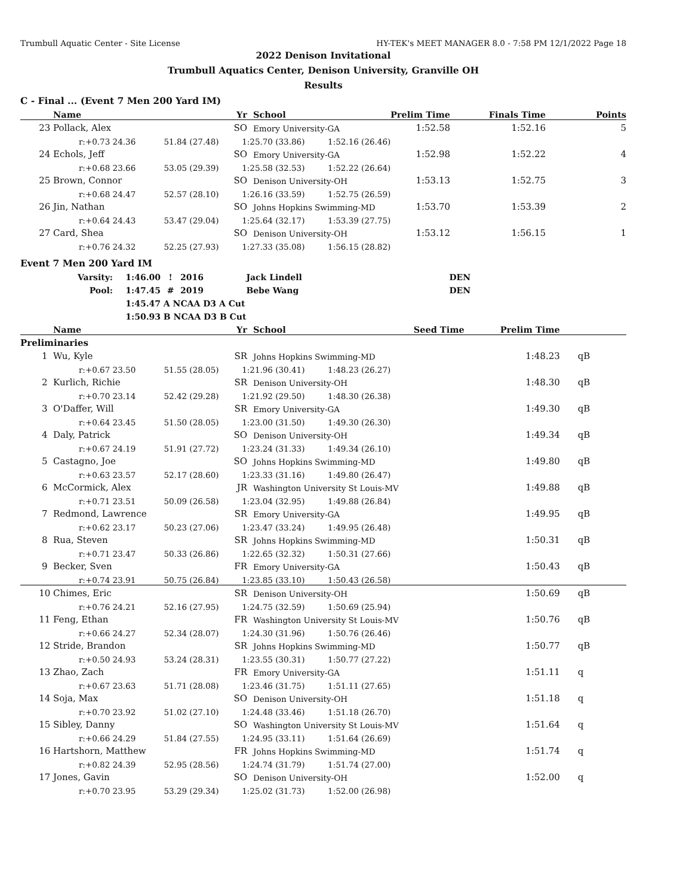Trumbull Aquatic Center - Site License HY-TEK's MEET MANAGER 8.0 - 7:58 PM 12/1/2022 Page 18
2022 Denison Invitational
Trumbull Aquatics Center, Denison University, Granville OH
Results
C - Final ... (Event 7 Men 200 Yard IM)
| | Name | Yr | | School | Prelim Time | Finals Time | Points |
| --- | --- | --- | --- | --- | --- | --- | --- |
| 23 | Pollack, Alex | SO | | Emory University-GA | 1:52.58 | 1:52.16 | 5 |
| | r:+0.73 24.36 51.84 (27.48) 1:25.70 (33.86) 1:52.16 (26.46) | | | | | | |
| 24 | Echols, Jeff | SO | | Emory University-GA | 1:52.98 | 1:52.22 | 4 |
| | r:+0.68 23.66 53.05 (29.39) 1:25.58 (32.53) 1:52.22 (26.64) | | | | | | |
| 25 | Brown, Connor | SO | | Denison University-OH | 1:53.13 | 1:52.75 | 3 |
| | r:+0.68 24.47 52.57 (28.10) 1:26.16 (33.59) 1:52.75 (26.59) | | | | | | |
| 26 | Jin, Nathan | SO | | Johns Hopkins Swimming-MD | 1:53.70 | 1:53.39 | 2 |
| | r:+0.64 24.43 53.47 (29.04) 1:25.64 (32.17) 1:53.39 (27.75) | | | | | | |
| 27 | Card, Shea | SO | | Denison University-OH | 1:53.12 | 1:56.15 | 1 |
| | r:+0.76 24.32 52.25 (27.93) 1:27.33 (35.08) 1:56.15 (28.82) | | | | | | |
Event 7 Men 200 Yard IM
| Varsity: | 1:46.00 | ! | 2016 | Jack Lindell | DEN |
| Pool: | 1:47.45 | # | 2019 | Bebe Wang | DEN |
| | 1:45.47 | A NCAA D3 A Cut | | | |
| | 1:50.93 | B NCAA D3 B Cut | | | |
| | Name | Yr | | School | Seed Time | Prelim Time | | |
| --- | --- | --- | --- | --- | --- | --- | --- | --- |
| Preliminaries | | | | | | | | |
| 1 | Wu, Kyle | SR | | Johns Hopkins Swimming-MD | | 1:48.23 | | qB |
| | r:+0.67 23.50 51.55 (28.05) 1:21.96 (30.41) 1:48.23 (26.27) | | | | | | | |
| 2 | Kurlich, Richie | SR | | Denison University-OH | | 1:48.30 | | qB |
| | r:+0.70 23.14 52.42 (29.28) 1:21.92 (29.50) 1:48.30 (26.38) | | | | | | | |
| 3 | O'Daffer, Will | SR | | Emory University-GA | | 1:49.30 | | qB |
| | r:+0.64 23.45 51.50 (28.05) 1:23.00 (31.50) 1:49.30 (26.30) | | | | | | | |
| 4 | Daly, Patrick | SO | | Denison University-OH | | 1:49.34 | | qB |
| | r:+0.67 24.19 51.91 (27.72) 1:23.24 (31.33) 1:49.34 (26.10) | | | | | | | |
| 5 | Castagno, Joe | SO | | Johns Hopkins Swimming-MD | | 1:49.80 | | qB |
| | r:+0.63 23.57 52.17 (28.60) 1:23.33 (31.16) 1:49.80 (26.47) | | | | | | | |
| 6 | McCormick, Alex | JR | | Washington University St Louis-MV | | 1:49.88 | | qB |
| | r:+0.71 23.51 50.09 (26.58) 1:23.04 (32.95) 1:49.88 (26.84) | | | | | | | |
| 7 | Redmond, Lawrence | SR | | Emory University-GA | | 1:49.95 | | qB |
| | r:+0.62 23.17 50.23 (27.06) 1:23.47 (33.24) 1:49.95 (26.48) | | | | | | | |
| 8 | Rua, Steven | SR | | Johns Hopkins Swimming-MD | | 1:50.31 | | qB |
| | r:+0.71 23.47 50.33 (26.86) 1:22.65 (32.32) 1:50.31 (27.66) | | | | | | | |
| 9 | Becker, Sven | FR | | Emory University-GA | | 1:50.43 | | qB |
| | r:+0.74 23.91 50.75 (26.84) 1:23.85 (33.10) 1:50.43 (26.58) | | | | | | | |
| 10 | Chimes, Eric | SR | | Denison University-OH | | 1:50.69 | | qB |
| | r:+0.76 24.21 52.16 (27.95) 1:24.75 (32.59) 1:50.69 (25.94) | | | | | | | |
| 11 | Feng, Ethan | FR | | Washington University St Louis-MV | | 1:50.76 | | qB |
| | r:+0.66 24.27 52.34 (28.07) 1:24.30 (31.96) 1:50.76 (26.46) | | | | | | | |
| 12 | Stride, Brandon | SR | | Johns Hopkins Swimming-MD | | 1:50.77 | | qB |
| | r:+0.50 24.93 53.24 (28.31) 1:23.55 (30.31) 1:50.77 (27.22) | | | | | | | |
| 13 | Zhao, Zach | FR | | Emory University-GA | | 1:51.11 | | q |
| | r:+0.67 23.63 51.71 (28.08) 1:23.46 (31.75) 1:51.11 (27.65) | | | | | | | |
| 14 | Soja, Max | SO | | Denison University-OH | | 1:51.18 | | q |
| | r:+0.70 23.92 51.02 (27.10) 1:24.48 (33.46) 1:51.18 (26.70) | | | | | | | |
| 15 | Sibley, Danny | SO | | Washington University St Louis-MV | | 1:51.64 | | q |
| | r:+0.66 24.29 51.84 (27.55) 1:24.95 (33.11) 1:51.64 (26.69) | | | | | | | |
| 16 | Hartshorn, Matthew | FR | | Johns Hopkins Swimming-MD | | 1:51.74 | | q |
| | r:+0.82 24.39 52.95 (28.56) 1:24.74 (31.79) 1:51.74 (27.00) | | | | | | | |
| 17 | Jones, Gavin | SO | | Denison University-OH | | 1:52.00 | | q |
| | r:+0.70 23.95 53.29 (29.34) 1:25.02 (31.73) 1:52.00 (26.98) | | | | | | | |